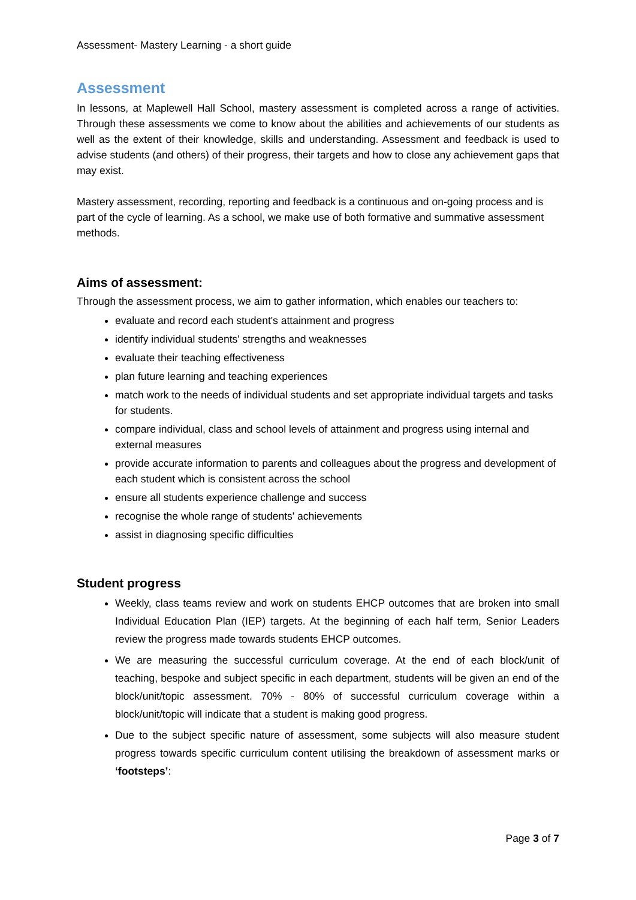Assessment- Mastery Learning - a short guide
Assessment
In lessons, at Maplewell Hall School, mastery assessment is completed across a range of activities. Through these assessments we come to know about the abilities and achievements of our students as well as the extent of their knowledge, skills and understanding. Assessment and feedback is used to advise students (and others) of their progress, their targets and how to close any achievement gaps that may exist.
Mastery assessment, recording, reporting and feedback is a continuous and on-going process and is part of the cycle of learning. As a school, we make use of both formative and summative assessment methods.
Aims of assessment:
Through the assessment process, we aim to gather information, which enables our teachers to:
evaluate and record each student's attainment and progress
identify individual students' strengths and weaknesses
evaluate their teaching effectiveness
plan future learning and teaching experiences
match work to the needs of individual students and set appropriate individual targets and tasks for students.
compare individual, class and school levels of attainment and progress using internal and external measures
provide accurate information to parents and colleagues about the progress and development of each student which is consistent across the school
ensure all students experience challenge and success
recognise the whole range of students' achievements
assist in diagnosing specific difficulties
Student progress
Weekly, class teams review and work on students EHCP outcomes that are broken into small Individual Education Plan (IEP) targets. At the beginning of each half term, Senior Leaders review the progress made towards students EHCP outcomes.
We are measuring the successful curriculum coverage. At the end of each block/unit of teaching, bespoke and subject specific in each department, students will be given an end of the block/unit/topic assessment. 70% - 80% of successful curriculum coverage within a block/unit/topic will indicate that a student is making good progress.
Due to the subject specific nature of assessment, some subjects will also measure student progress towards specific curriculum content utilising the breakdown of assessment marks or ‘footsteps’:
Page 3 of 7